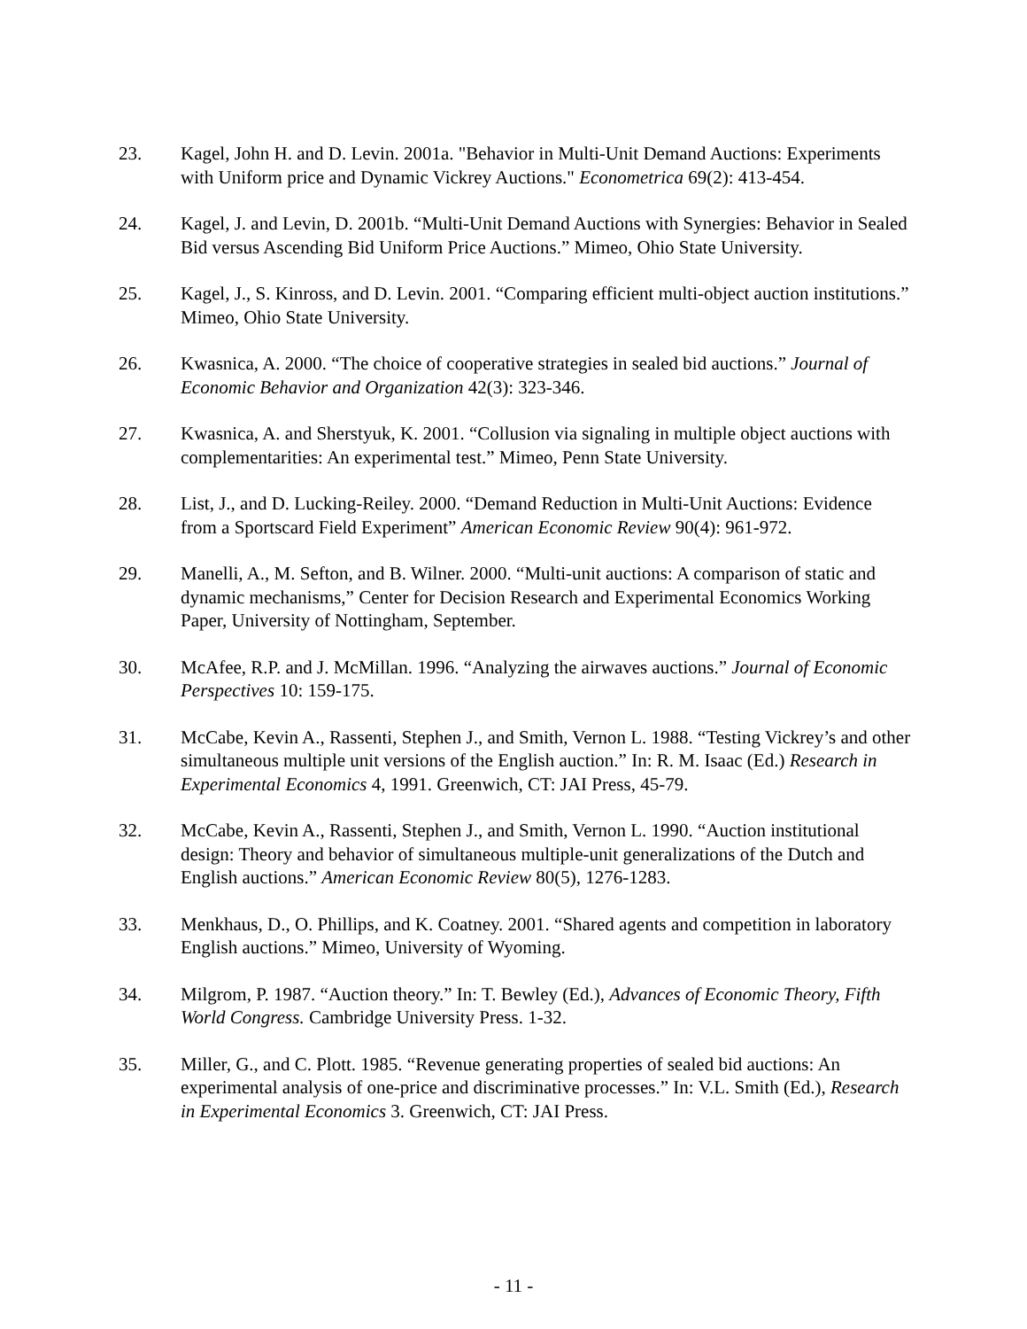23. Kagel, John H. and D. Levin. 2001a. "Behavior in Multi-Unit Demand Auctions: Experiments with Uniform price and Dynamic Vickrey Auctions." Econometrica 69(2): 413-454.
24. Kagel, J. and Levin, D. 2001b. “Multi-Unit Demand Auctions with Synergies: Behavior in Sealed Bid versus Ascending Bid Uniform Price Auctions.” Mimeo, Ohio State University.
25. Kagel, J., S. Kinross, and D. Levin. 2001. “Comparing efficient multi-object auction institutions.” Mimeo, Ohio State University.
26. Kwasnica, A. 2000. “The choice of cooperative strategies in sealed bid auctions.” Journal of Economic Behavior and Organization 42(3): 323-346.
27. Kwasnica, A. and Sherstyuk, K. 2001. “Collusion via signaling in multiple object auctions with complementarities: An experimental test.” Mimeo, Penn State University.
28. List, J., and D. Lucking-Reiley. 2000. “Demand Reduction in Multi-Unit Auctions: Evidence from a Sportscard Field Experiment” American Economic Review 90(4): 961-972.
29. Manelli, A., M. Sefton, and B. Wilner. 2000. “Multi-unit auctions: A comparison of static and dynamic mechanisms,” Center for Decision Research and Experimental Economics Working Paper, University of Nottingham, September.
30. McAfee, R.P. and J. McMillan. 1996. “Analyzing the airwaves auctions.” Journal of Economic Perspectives 10: 159-175.
31. McCabe, Kevin A., Rassenti, Stephen J., and Smith, Vernon L. 1988. “Testing Vickrey’s and other simultaneous multiple unit versions of the English auction.” In: R. M. Isaac (Ed.) Research in Experimental Economics 4, 1991. Greenwich, CT: JAI Press, 45-79.
32. McCabe, Kevin A., Rassenti, Stephen J., and Smith, Vernon L. 1990. “Auction institutional design: Theory and behavior of simultaneous multiple-unit generalizations of the Dutch and English auctions.” American Economic Review 80(5), 1276-1283.
33. Menkhaus, D., O. Phillips, and K. Coatney. 2001. “Shared agents and competition in laboratory English auctions.” Mimeo, University of Wyoming.
34. Milgrom, P. 1987. “Auction theory.” In: T. Bewley (Ed.), Advances of Economic Theory, Fifth World Congress. Cambridge University Press. 1-32.
35. Miller, G., and C. Plott. 1985. “Revenue generating properties of sealed bid auctions: An experimental analysis of one-price and discriminative processes.” In: V.L. Smith (Ed.), Research in Experimental Economics 3. Greenwich, CT: JAI Press.
- 11 -